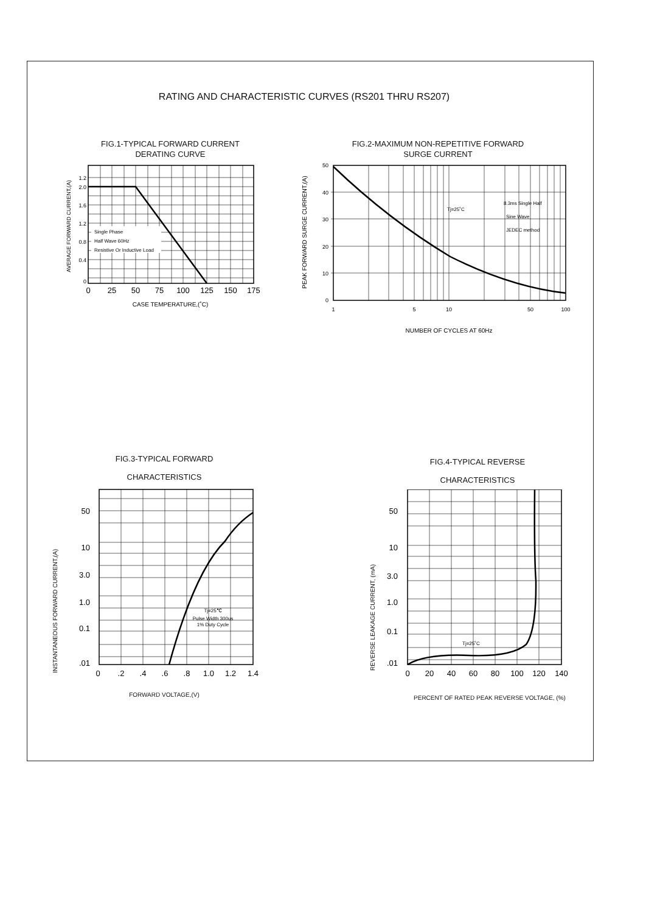RATING AND CHARACTERISTIC CURVES (RS201 THRU RS207)
FIG.1-TYPICAL FORWARD CURRENT
DERATING CURVE
Single Phase
Half Wave 60Hz
Resistive Or Inductive Load
1.2
2.0
1.6
1.2
0.8
0.4
0
0
25
50
75
100
125
150
175
CASE TEMPERATURE,(˚C)
AVERAGE FORWARD CURRENT,(A)
FIG.2-MAXIMUM NON-REPETITIVE FORWARD
SURGE CURRENT
Tj=25˚C
8.3ms Single Half
Sine Wave
JEDEC method
50
40
30
20
10
0
1
5
10
50
100
NUMBER OF CYCLES AT 60Hz
PEAK FORWARD SURGE CURRENT,(A)
FIG.3-TYPICAL FORWARD
CHARACTERISTICS
Tj=25℃
Pulse Width 300us
1% Duty Cycle
50
10
3.0
1.0
0.1
.01
0
.2
.4
.6
.8
1.0
1.2
1.4
FORWARD VOLTAGE,(V)
FIG.4-TYPICAL REVERSE
CHARACTERISTICS
Tj=25˚C
50
10
3.0
1.0
0.1
.01
0
20
40
60
80
100
120
140
PERCENT OF RATED PEAK REVERSE VOLTAGE, (%)
INSTANTANEOUS FORWARD CURRENT,(A)
REVERSE LEAKAGE CURRENT, (mA)